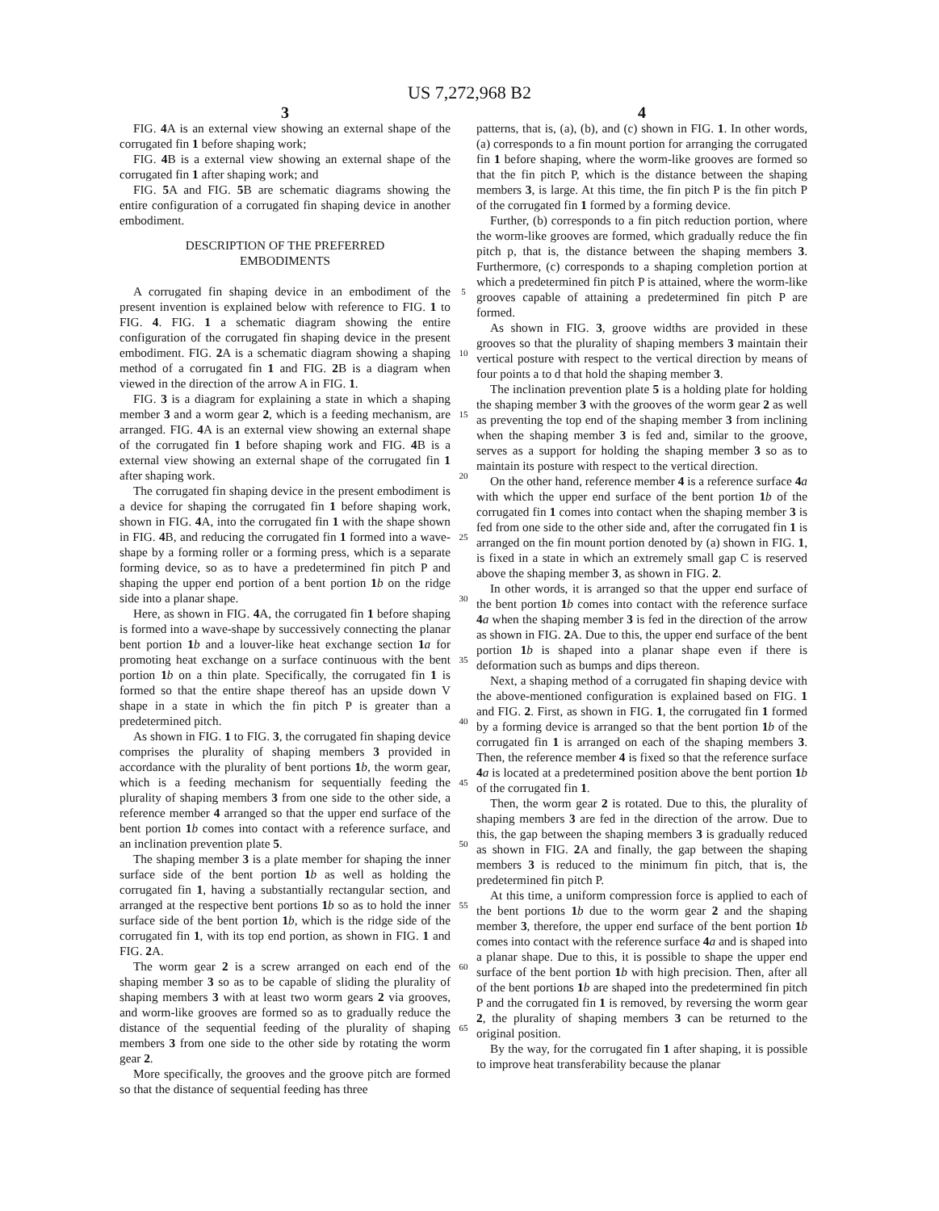US 7,272,968 B2
3
FIG. 4 A is an external view showing an external shape of the corrugated fin 1 before shaping work;
FIG. 4 B is a external view showing an external shape of the corrugated fin 1 after shaping work; and
FIG. 5 A and FIG. 5 B are schematic diagrams showing the entire configuration of a corrugated fin shaping device in another embodiment.
DESCRIPTION OF THE PREFERRED
EMBODIMENTS
A corrugated fin shaping device in an embodiment of the present invention is explained below with reference to FIG. 1 to FIG. 4. FIG. 1 a schematic diagram showing the entire configuration of the corrugated fin shaping device in the present embodiment. FIG. 2 A is a schematic diagram showing a shaping method of a corrugated fin 1 and FIG. 2 B is a diagram when viewed in the direction of the arrow A in FIG. 1.
FIG. 3 is a diagram for explaining a state in which a shaping member 3 and a worm gear 2, which is a feeding mechanism, are arranged. FIG. 4 A is an external view showing an external shape of the corrugated fin 1 before shaping work and FIG. 4 B is a external view showing an external shape of the corrugated fin 1 after shaping work.
The corrugated fin shaping device in the present embodiment is a device for shaping the corrugated fin 1 before shaping work, shown in FIG. 4 A, into the corrugated fin 1 with the shape shown in FIG. 4 B, and reducing the corrugated fin 1 formed into a wave-shape by a forming roller or a forming press, which is a separate forming device, so as to have a predetermined fin pitch P and shaping the upper end portion of a bent portion 1 b on the ridge side into a planar shape.
Here, as shown in FIG. 4 A, the corrugated fin 1 before shaping is formed into a wave-shape by successively connecting the planar bent portion 1 b and a louver-like heat exchange section 1 a for promoting heat exchange on a surface continuous with the bent portion 1 b on a thin plate. Specifically, the corrugated fin 1 is formed so that the entire shape thereof has an upside down V shape in a state in which the fin pitch P is greater than a predetermined pitch.
As shown in FIG. 1 to FIG. 3, the corrugated fin shaping device comprises the plurality of shaping members 3 provided in accordance with the plurality of bent portions 1 b, the worm gear, which is a feeding mechanism for sequentially feeding the plurality of shaping members 3 from one side to the other side, a reference member 4 arranged so that the upper end surface of the bent portion 1 b comes into contact with a reference surface, and an inclination prevention plate 5.
The shaping member 3 is a plate member for shaping the inner surface side of the bent portion 1 b as well as holding the corrugated fin 1, having a substantially rectangular section, and arranged at the respective bent portions 1 b so as to hold the inner surface side of the bent portion 1 b, which is the ridge side of the corrugated fin 1, with its top end portion, as shown in FIG. 1 and FIG. 2 A.
The worm gear 2 is a screw arranged on each end of the shaping member 3 so as to be capable of sliding the plurality of shaping members 3 with at least two worm gears 2 via grooves, and worm-like grooves are formed so as to gradually reduce the distance of the sequential feeding of the plurality of shaping members 3 from one side to the other side by rotating the worm gear 2.
More specifically, the grooves and the groove pitch are formed so that the distance of sequential feeding has three
5
10
15
20
25
30
35
40
45
50
55
60
65
4
patterns, that is, (a), (b), and (c) shown in FIG. 1. In other words, (a) corresponds to a fin mount portion for arranging the corrugated fin 1 before shaping, where the worm-like grooves are formed so that the fin pitch P, which is the distance between the shaping members 3, is large. At this time, the fin pitch P is the fin pitch P of the corrugated fin 1 formed by a forming device.
Further, (b) corresponds to a fin pitch reduction portion, where the worm-like grooves are formed, which gradually reduce the fin pitch p, that is, the distance between the shaping members 3. Furthermore, (c) corresponds to a shaping completion portion at which a predetermined fin pitch P is attained, where the worm-like grooves capable of attaining a predetermined fin pitch P are formed.
As shown in FIG. 3, groove widths are provided in these grooves so that the plurality of shaping members 3 maintain their vertical posture with respect to the vertical direction by means of four points a to d that hold the shaping member 3.
The inclination prevention plate 5 is a holding plate for holding the shaping member 3 with the grooves of the worm gear 2 as well as preventing the top end of the shaping member 3 from inclining when the shaping member 3 is fed and, similar to the groove, serves as a support for holding the shaping member 3 so as to maintain its posture with respect to the vertical direction.
On the other hand, reference member 4 is a reference surface 4 a with which the upper end surface of the bent portion 1 b of the corrugated fin 1 comes into contact when the shaping member 3 is fed from one side to the other side and, after the corrugated fin 1 is arranged on the fin mount portion denoted by (a) shown in FIG. 1, is fixed in a state in which an extremely small gap C is reserved above the shaping member 3, as shown in FIG. 2.
In other words, it is arranged so that the upper end surface of the bent portion 1 b comes into contact with the reference surface 4 a when the shaping member 3 is fed in the direction of the arrow as shown in FIG. 2 A. Due to this, the upper end surface of the bent portion 1 b is shaped into a planar shape even if there is deformation such as bumps and dips thereon.
Next, a shaping method of a corrugated fin shaping device with the above-mentioned configuration is explained based on FIG. 1 and FIG. 2. First, as shown in FIG. 1, the corrugated fin 1 formed by a forming device is arranged so that the bent portion 1 b of the corrugated fin 1 is arranged on each of the shaping members 3. Then, the reference member 4 is fixed so that the reference surface 4 a is located at a predetermined position above the bent portion 1 b of the corrugated fin 1.
Then, the worm gear 2 is rotated. Due to this, the plurality of shaping members 3 are fed in the direction of the arrow. Due to this, the gap between the shaping members 3 is gradually reduced as shown in FIG. 2 A and finally, the gap between the shaping members 3 is reduced to the minimum fin pitch, that is, the predetermined fin pitch P.
At this time, a uniform compression force is applied to each of the bent portions 1 b due to the worm gear 2 and the shaping member 3, therefore, the upper end surface of the bent portion 1 b comes into contact with the reference surface 4 a and is shaped into a planar shape. Due to this, it is possible to shape the upper end surface of the bent portion 1 b with high precision. Then, after all of the bent portions 1 b are shaped into the predetermined fin pitch P and the corrugated fin 1 is removed, by reversing the worm gear 2, the plurality of shaping members 3 can be returned to the original position.
By the way, for the corrugated fin 1 after shaping, it is possible to improve heat transferability because the planar